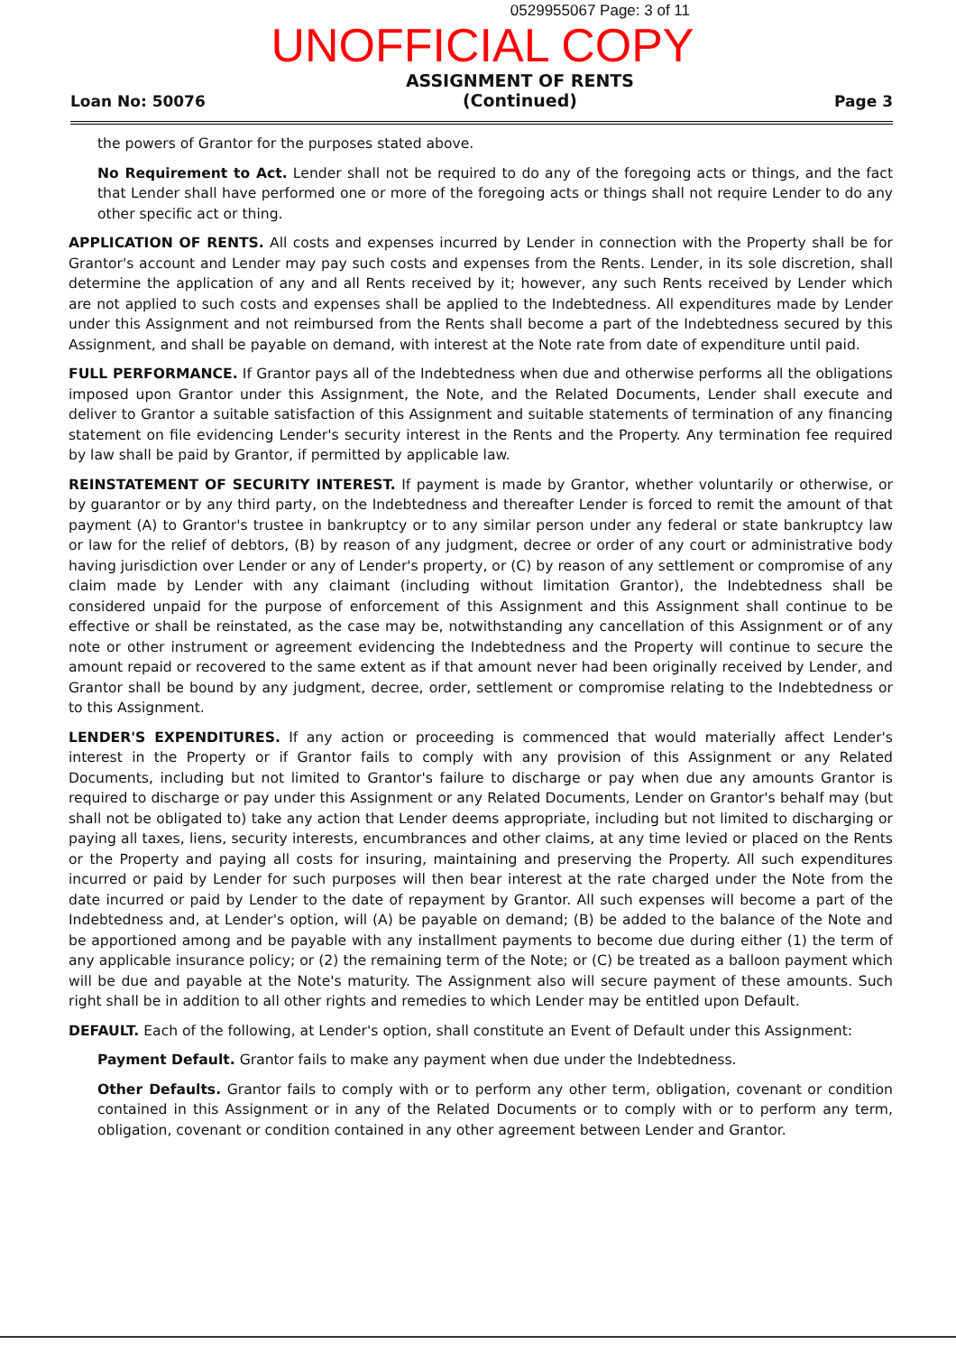0529955067 Page: 3 of 11
UNOFFICIAL COPY
Loan No: 50076
ASSIGNMENT OF RENTS
(Continued)
Page 3
the powers of Grantor for the purposes stated above.
No Requirement to Act. Lender shall not be required to do any of the foregoing acts or things, and the fact that Lender shall have performed one or more of the foregoing acts or things shall not require Lender to do any other specific act or thing.
APPLICATION OF RENTS. All costs and expenses incurred by Lender in connection with the Property shall be for Grantor's account and Lender may pay such costs and expenses from the Rents. Lender, in its sole discretion, shall determine the application of any and all Rents received by it; however, any such Rents received by Lender which are not applied to such costs and expenses shall be applied to the Indebtedness. All expenditures made by Lender under this Assignment and not reimbursed from the Rents shall become a part of the Indebtedness secured by this Assignment, and shall be payable on demand, with interest at the Note rate from date of expenditure until paid.
FULL PERFORMANCE. If Grantor pays all of the Indebtedness when due and otherwise performs all the obligations imposed upon Grantor under this Assignment, the Note, and the Related Documents, Lender shall execute and deliver to Grantor a suitable satisfaction of this Assignment and suitable statements of termination of any financing statement on file evidencing Lender's security interest in the Rents and the Property. Any termination fee required by law shall be paid by Grantor, if permitted by applicable law.
REINSTATEMENT OF SECURITY INTEREST. If payment is made by Grantor, whether voluntarily or otherwise, or by guarantor or by any third party, on the Indebtedness and thereafter Lender is forced to remit the amount of that payment (A) to Grantor's trustee in bankruptcy or to any similar person under any federal or state bankruptcy law or law for the relief of debtors, (B) by reason of any judgment, decree or order of any court or administrative body having jurisdiction over Lender or any of Lender's property, or (C) by reason of any settlement or compromise of any claim made by Lender with any claimant (including without limitation Grantor), the Indebtedness shall be considered unpaid for the purpose of enforcement of this Assignment and this Assignment shall continue to be effective or shall be reinstated, as the case may be, notwithstanding any cancellation of this Assignment or of any note or other instrument or agreement evidencing the Indebtedness and the Property will continue to secure the amount repaid or recovered to the same extent as if that amount never had been originally received by Lender, and Grantor shall be bound by any judgment, decree, order, settlement or compromise relating to the Indebtedness or to this Assignment.
LENDER'S EXPENDITURES. If any action or proceeding is commenced that would materially affect Lender's interest in the Property or if Grantor fails to comply with any provision of this Assignment or any Related Documents, including but not limited to Grantor's failure to discharge or pay when due any amounts Grantor is required to discharge or pay under this Assignment or any Related Documents, Lender on Grantor's behalf may (but shall not be obligated to) take any action that Lender deems appropriate, including but not limited to discharging or paying all taxes, liens, security interests, encumbrances and other claims, at any time levied or placed on the Rents or the Property and paying all costs for insuring, maintaining and preserving the Property. All such expenditures incurred or paid by Lender for such purposes will then bear interest at the rate charged under the Note from the date incurred or paid by Lender to the date of repayment by Grantor. All such expenses will become a part of the Indebtedness and, at Lender's option, will (A) be payable on demand; (B) be added to the balance of the Note and be apportioned among and be payable with any installment payments to become due during either (1) the term of any applicable insurance policy; or (2) the remaining term of the Note; or (C) be treated as a balloon payment which will be due and payable at the Note's maturity. The Assignment also will secure payment of these amounts. Such right shall be in addition to all other rights and remedies to which Lender may be entitled upon Default.
DEFAULT. Each of the following, at Lender's option, shall constitute an Event of Default under this Assignment:
Payment Default. Grantor fails to make any payment when due under the Indebtedness.
Other Defaults. Grantor fails to comply with or to perform any other term, obligation, covenant or condition contained in this Assignment or in any of the Related Documents or to comply with or to perform any term, obligation, covenant or condition contained in any other agreement between Lender and Grantor.